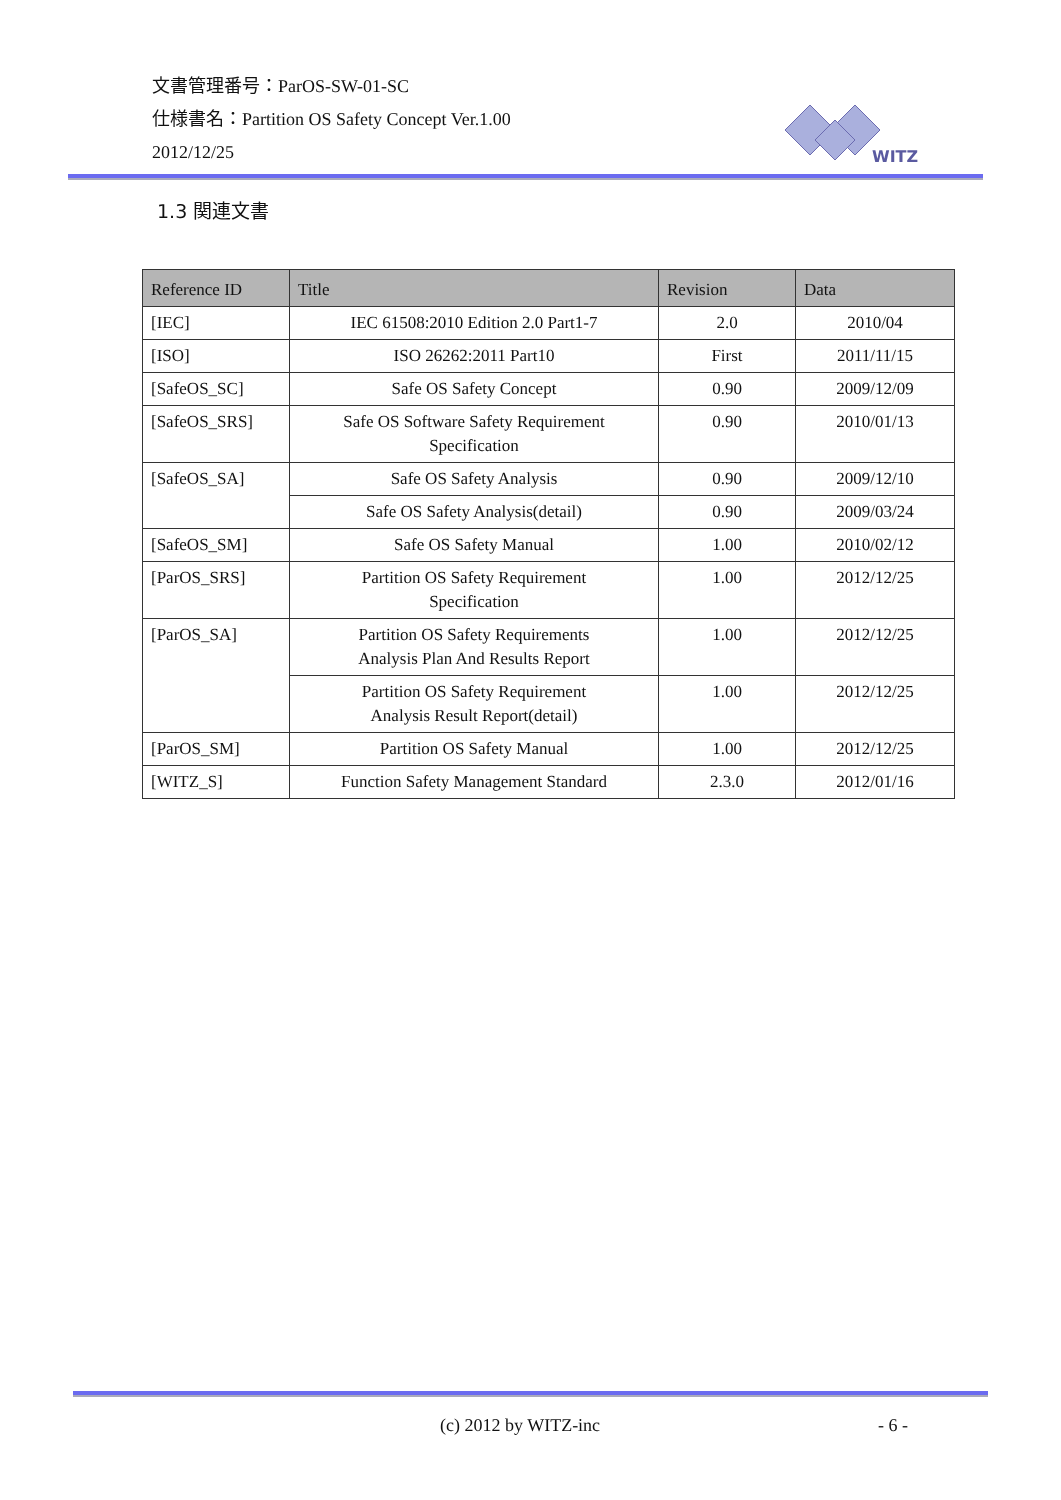文書管理番号：ParOS-SW-01-SC
仕様書名：Partition OS Safety Concept Ver.1.00
2012/12/25
WITZ
1.3 関連文書
| Reference ID | Title | Revision | Data |
| --- | --- | --- | --- |
| [IEC] | IEC 61508:2010 Edition 2.0 Part1-7 | 2.0 | 2010/04 |
| [ISO] | ISO 26262:2011 Part10 | First | 2011/11/15 |
| [SafeOS_SC] | Safe OS Safety Concept | 0.90 | 2009/12/09 |
| [SafeOS_SRS] | Safe OS Software Safety Requirement Specification | 0.90 | 2010/01/13 |
| [SafeOS_SA] | Safe OS Safety Analysis | 0.90 | 2009/12/10 |
| | Safe OS Safety Analysis(detail) | 0.90 | 2009/03/24 |
| [SafeOS_SM] | Safe OS Safety Manual | 1.00 | 2010/02/12 |
| [ParOS_SRS] | Partition OS Safety Requirement Specification | 1.00 | 2012/12/25 |
| [ParOS_SA] | Partition OS Safety Requirements Analysis Plan And Results Report | 1.00 | 2012/12/25 |
| | Partition OS Safety Requirement Analysis Result Report(detail) | 1.00 | 2012/12/25 |
| [ParOS_SM] | Partition OS Safety Manual | 1.00 | 2012/12/25 |
| [WITZ_S] | Function Safety Management Standard | 2.3.0 | 2012/01/16 |
(c) 2012 by WITZ-inc - 6 -